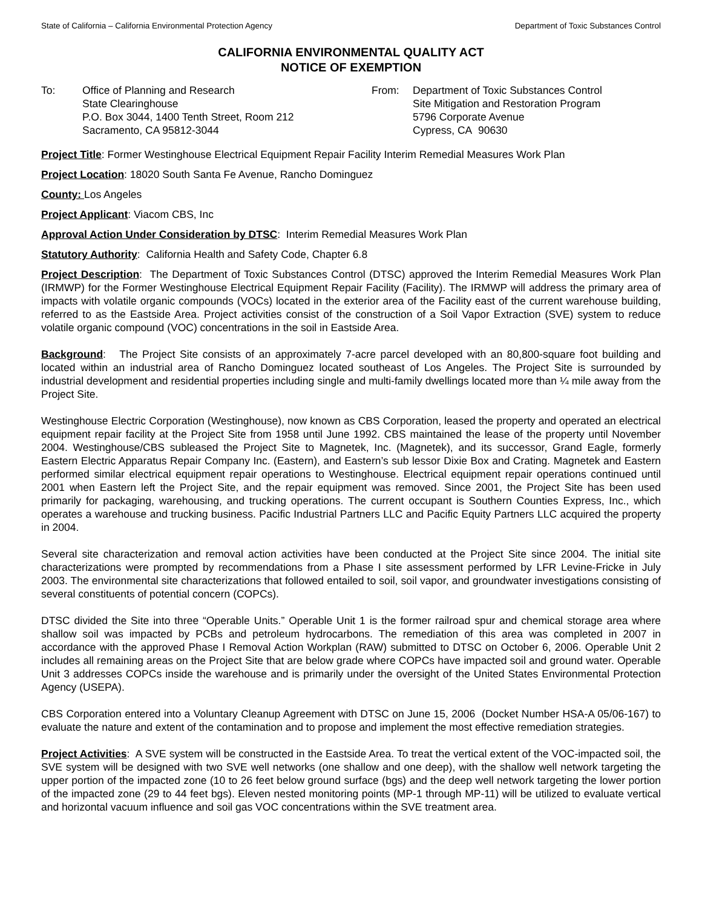State of California – California Environmental Protection Agency Department of Toxic Substances Control
CALIFORNIA ENVIRONMENTAL QUALITY ACT
NOTICE OF EXEMPTION
To: Office of Planning and Research
State Clearinghouse
P.O. Box 3044, 1400 Tenth Street, Room 212
Sacramento, CA 95812-3044
From: Department of Toxic Substances Control
Site Mitigation and Restoration Program
5796 Corporate Avenue
Cypress, CA 90630
Project Title: Former Westinghouse Electrical Equipment Repair Facility Interim Remedial Measures Work Plan
Project Location: 18020 South Santa Fe Avenue, Rancho Dominguez
County: Los Angeles
Project Applicant: Viacom CBS, Inc
Approval Action Under Consideration by DTSC: Interim Remedial Measures Work Plan
Statutory Authority: California Health and Safety Code, Chapter 6.8
Project Description: The Department of Toxic Substances Control (DTSC) approved the Interim Remedial Measures Work Plan (IRMWP) for the Former Westinghouse Electrical Equipment Repair Facility (Facility). The IRMWP will address the primary area of impacts with volatile organic compounds (VOCs) located in the exterior area of the Facility east of the current warehouse building, referred to as the Eastside Area. Project activities consist of the construction of a Soil Vapor Extraction (SVE) system to reduce volatile organic compound (VOC) concentrations in the soil in Eastside Area.
Background: The Project Site consists of an approximately 7-acre parcel developed with an 80,800-square foot building and located within an industrial area of Rancho Dominguez located southeast of Los Angeles. The Project Site is surrounded by industrial development and residential properties including single and multi-family dwellings located more than ¼ mile away from the Project Site.
Westinghouse Electric Corporation (Westinghouse), now known as CBS Corporation, leased the property and operated an electrical equipment repair facility at the Project Site from 1958 until June 1992. CBS maintained the lease of the property until November 2004. Westinghouse/CBS subleased the Project Site to Magnetek, Inc. (Magnetek), and its successor, Grand Eagle, formerly Eastern Electric Apparatus Repair Company Inc. (Eastern), and Eastern’s sub lessor Dixie Box and Crating. Magnetek and Eastern performed similar electrical equipment repair operations to Westinghouse. Electrical equipment repair operations continued until 2001 when Eastern left the Project Site, and the repair equipment was removed. Since 2001, the Project Site has been used primarily for packaging, warehousing, and trucking operations. The current occupant is Southern Counties Express, Inc., which operates a warehouse and trucking business. Pacific Industrial Partners LLC and Pacific Equity Partners LLC acquired the property in 2004.
Several site characterization and removal action activities have been conducted at the Project Site since 2004. The initial site characterizations were prompted by recommendations from a Phase I site assessment performed by LFR Levine-Fricke in July 2003. The environmental site characterizations that followed entailed to soil, soil vapor, and groundwater investigations consisting of several constituents of potential concern (COPCs).
DTSC divided the Site into three “Operable Units.” Operable Unit 1 is the former railroad spur and chemical storage area where shallow soil was impacted by PCBs and petroleum hydrocarbons. The remediation of this area was completed in 2007 in accordance with the approved Phase I Removal Action Workplan (RAW) submitted to DTSC on October 6, 2006. Operable Unit 2 includes all remaining areas on the Project Site that are below grade where COPCs have impacted soil and ground water. Operable Unit 3 addresses COPCs inside the warehouse and is primarily under the oversight of the United States Environmental Protection Agency (USEPA).
CBS Corporation entered into a Voluntary Cleanup Agreement with DTSC on June 15, 2006 (Docket Number HSA-A 05/06-167) to evaluate the nature and extent of the contamination and to propose and implement the most effective remediation strategies.
Project Activities: A SVE system will be constructed in the Eastside Area. To treat the vertical extent of the VOC-impacted soil, the SVE system will be designed with two SVE well networks (one shallow and one deep), with the shallow well network targeting the upper portion of the impacted zone (10 to 26 feet below ground surface (bgs) and the deep well network targeting the lower portion of the impacted zone (29 to 44 feet bgs). Eleven nested monitoring points (MP-1 through MP-11) will be utilized to evaluate vertical and horizontal vacuum influence and soil gas VOC concentrations within the SVE treatment area.